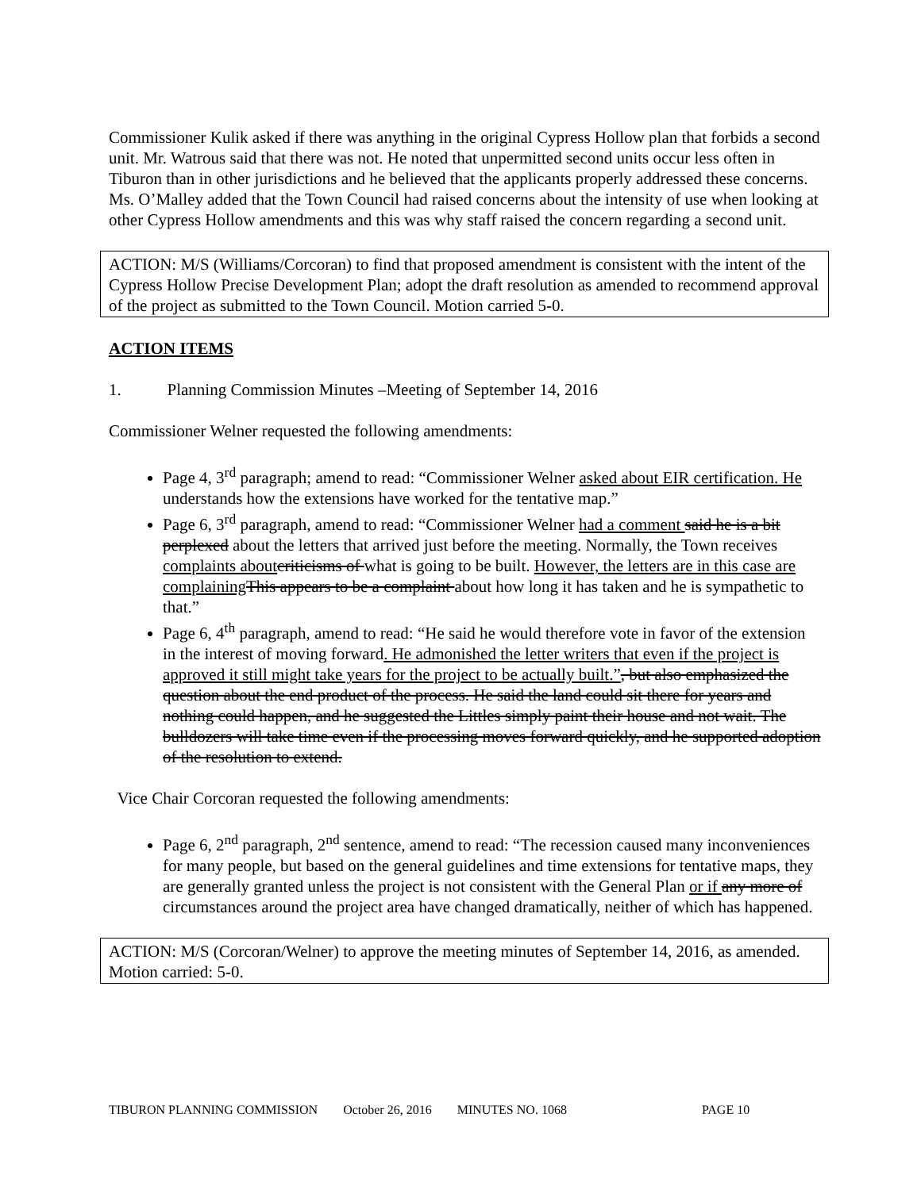Commissioner Kulik asked if there was anything in the original Cypress Hollow plan that forbids a second unit. Mr. Watrous said that there was not. He noted that unpermitted second units occur less often in Tiburon than in other jurisdictions and he believed that the applicants properly addressed these concerns. Ms. O’Malley added that the Town Council had raised concerns about the intensity of use when looking at other Cypress Hollow amendments and this was why staff raised the concern regarding a second unit.
ACTION: M/S (Williams/Corcoran) to find that proposed amendment is consistent with the intent of the Cypress Hollow Precise Development Plan; adopt the draft resolution as amended to recommend approval of the project as submitted to the Town Council. Motion carried 5-0.
ACTION ITEMS
1. Planning Commission Minutes –Meeting of September 14, 2016
Commissioner Welner requested the following amendments:
Page 4, 3<sup>rd</sup> paragraph; amend to read: “Commissioner Welner asked about EIR certification. He understands how the extensions have worked for the tentative map.”
Page 6, 3<sup>rd</sup> paragraph, amend to read: “Commissioner Welner had a comment said he is a bit perplexed about the letters that arrived just before the meeting. Normally, the Town receives complaints about criticisms of what is going to be built. However, the letters are in this case are complaining This appears to be a complaint about how long it has taken and he is sympathetic to that.”
Page 6, 4<sup>th</sup> paragraph, amend to read: “He said he would therefore vote in favor of the extension in the interest of moving forward. He admonished the letter writers that even if the project is approved it still might take years for the project to be actually built.”, but also emphasized the question about the end product of the process. He said the land could sit there for years and nothing could happen, and he suggested the Littles simply paint their house and not wait. The bulldozers will take time even if the processing moves forward quickly, and he supported adoption of the resolution to extend.
Vice Chair Corcoran requested the following amendments:
Page 6, 2<sup>nd</sup> paragraph, 2<sup>nd</sup> sentence, amend to read: “The recession caused many inconveniences for many people, but based on the general guidelines and time extensions for tentative maps, they are generally granted unless the project is not consistent with the General Plan or if any more of circumstances around the project area have changed dramatically, neither of which has happened.
ACTION: M/S (Corcoran/Welner) to approve the meeting minutes of September 14, 2016, as amended. Motion carried: 5-0.
TIBURON PLANNING COMMISSION October 26, 2016 MINUTES NO. 1068 PAGE 10